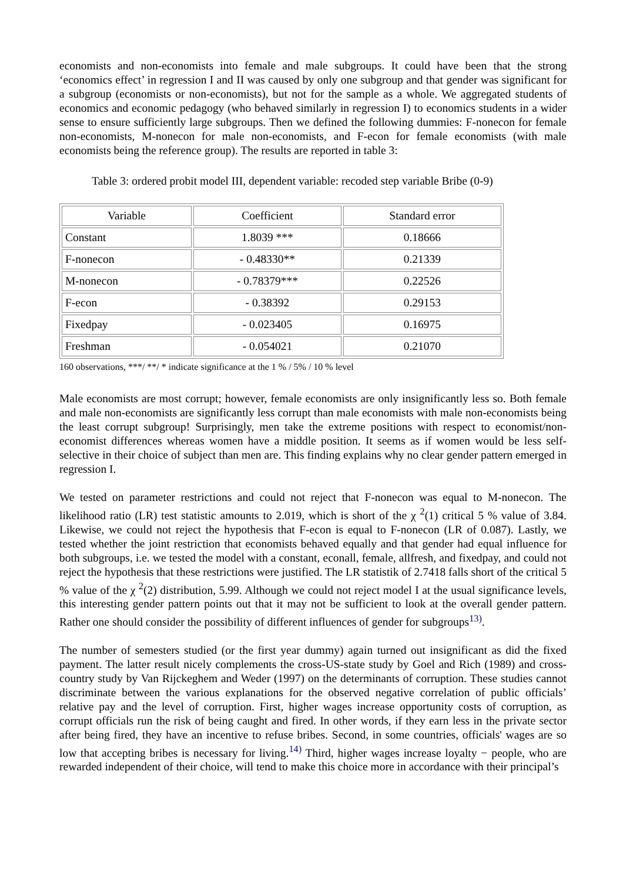economists and non-economists into female and male subgroups. It could have been that the strong ‘economics effect’ in regression I and II was caused by only one subgroup and that gender was significant for a subgroup (economists or non-economists), but not for the sample as a whole. We aggregated students of economics and economic pedagogy (who behaved similarly in regression I) to economics students in a wider sense to ensure sufficiently large subgroups. Then we defined the following dummies: F-nonecon for female non-economists, M-nonecon for male non-economists, and F-econ for female economists (with male economists being the reference group). The results are reported in table 3:
Table 3: ordered probit model III, dependent variable: recoded step variable Bribe (0-9)
| Variable | Coefficient | Standard error |
| Constant | 1.8039 *** | 0.18666 |
| F-nonecon | - 0.48330** | 0.21339 |
| M-nonecon | - 0.78379*** | 0.22526 |
| F-econ | - 0.38392 | 0.29153 |
| Fixedpay | - 0.023405 | 0.16975 |
| Freshman | - 0.054021 | 0.21070 |
160 observations, ***/ **/ * indicate significance at the 1 % / 5% / 10 % level
Male economists are most corrupt; however, female economists are only insignificantly less so. Both female and male non-economists are significantly less corrupt than male economists with male non-economists being the least corrupt subgroup! Surprisingly, men take the extreme positions with respect to economist/non-economist differences whereas women have a middle position. It seems as if women would be less self-selective in their choice of subject than men are. This finding explains why no clear gender pattern emerged in regression I.
We tested on parameter restrictions and could not reject that F-nonecon was equal to M-nonecon. The likelihood ratio (LR) test statistic amounts to 2.019, which is short of the χ <sup>2</sup>(1) critical 5 % value of 3.84. Likewise, we could not reject the hypothesis that F-econ is equal to F-nonecon (LR of 0.087). Lastly, we tested whether the joint restriction that economists behaved equally and that gender had equal influence for both subgroups, i.e. we tested the model with a constant, econall, female, allfresh, and fixedpay, and could not reject the hypothesis that these restrictions were justified. The LR statistik of 2.7418 falls short of the critical 5 % value of the χ <sup>2</sup>(2) distribution, 5.99. Although we could not reject model I at the usual significance levels, this interesting gender pattern points out that it may not be sufficient to look at the overall gender pattern. Rather one should consider the possibility of different influences of gender for subgroups<sup>13)</sup>.
The number of semesters studied (or the first year dummy) again turned out insignificant as did the fixed payment. The latter result nicely complements the cross-US-state study by Goel and Rich (1989) and cross-country study by Van Rijckeghem and Weder (1997) on the determinants of corruption. These studies cannot discriminate between the various explanations for the observed negative correlation of public officials’ relative pay and the level of corruption. First, higher wages increase opportunity costs of corruption, as corrupt officials run the risk of being caught and fired. In other words, if they earn less in the private sector after being fired, they have an incentive to refuse bribes. Second, in some countries, officials' wages are so low that accepting bribes is necessary for living.<sup>14)</sup> Third, higher wages increase loyalty − people, who are rewarded independent of their choice, will tend to make this choice more in accordance with their principal’s